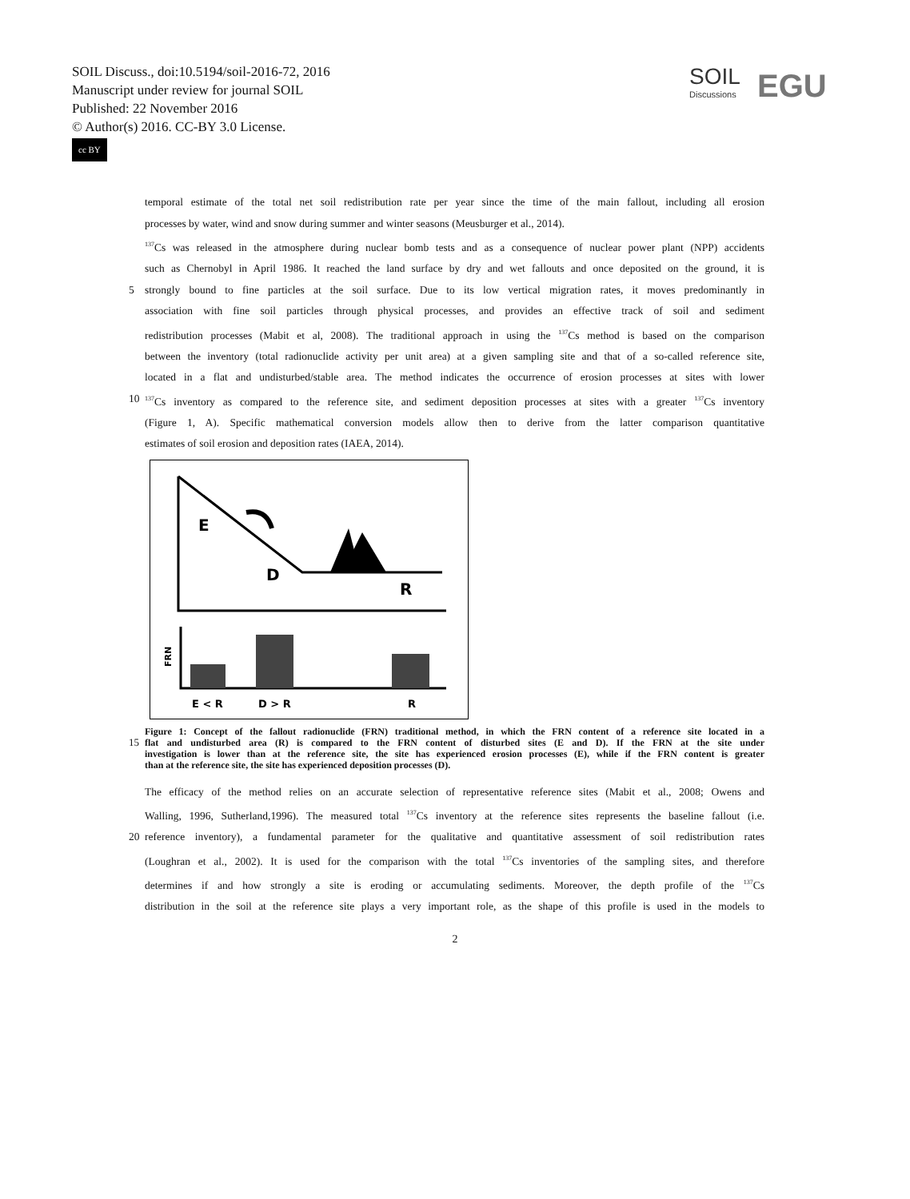SOIL Discuss., doi:10.5194/soil-2016-72, 2016
Manuscript under review for journal SOIL
Published: 22 November 2016
© Author(s) 2016. CC-BY 3.0 License.
cc BY
SOIL
Discussions
EGU
temporal estimate of the total net soil redistribution rate per year since the time of the main fallout, including all erosion
processes by water, wind and snow during summer and winter seasons (Meusburger et al., 2014).
<sup>137</sup>Cs was released in the atmosphere during nuclear bomb tests and as a consequence of nuclear power plant (NPP) accidents
such as Chernobyl in April 1986. It reached the land surface by dry and wet fallouts and once deposited on the ground, it is
5 strongly bound to fine particles at the soil surface. Due to its low vertical migration rates, it moves predominantly in
association with fine soil particles through physical processes, and provides an effective track of soil and sediment
redistribution processes (Mabit et al, 2008). The traditional approach in using the <sup>137</sup>Cs method is based on the comparison
between the inventory (total radionuclide activity per unit area) at a given sampling site and that of a so-called reference site,
located in a flat and undisturbed/stable area. The method indicates the occurrence of erosion processes at sites with lower
10
<sup>137</sup>Cs inventory as compared to the reference site, and sediment deposition processes at sites with a greater <sup>137</sup>Cs inventory
(Figure 1, A). Specific mathematical conversion models allow then to derive from the latter comparison quantitative
estimates of soil erosion and deposition rates (IAEA, 2014).
E
D
R
FRN
E < R
D > R
R
Figure 1: Concept of the fallout radionuclide (FRN) traditional method, in which the FRN content of a reference site located in a
15 flat and undisturbed area (R) is compared to the FRN content of disturbed sites (E and D). If the FRN at the site under
investigation is lower than at the reference site, the site has experienced erosion processes (E), while if the FRN content is greater
than at the reference site, the site has experienced deposition processes (D).
The efficacy of the method relies on an accurate selection of representative reference sites (Mabit et al., 2008; Owens and
Walling, 1996, Sutherland,1996). The measured total <sup>137</sup>Cs inventory at the reference sites represents the baseline fallout (i.e.
20 reference inventory), a fundamental parameter for the qualitative and quantitative assessment of soil redistribution rates
(Loughran et al., 2002). It is used for the comparison with the total <sup>137</sup>Cs inventories of the sampling sites, and therefore
determines if and how strongly a site is eroding or accumulating sediments. Moreover, the depth profile of the <sup>137</sup>Cs
distribution in the soil at the reference site plays a very important role, as the shape of this profile is used in the models to
2